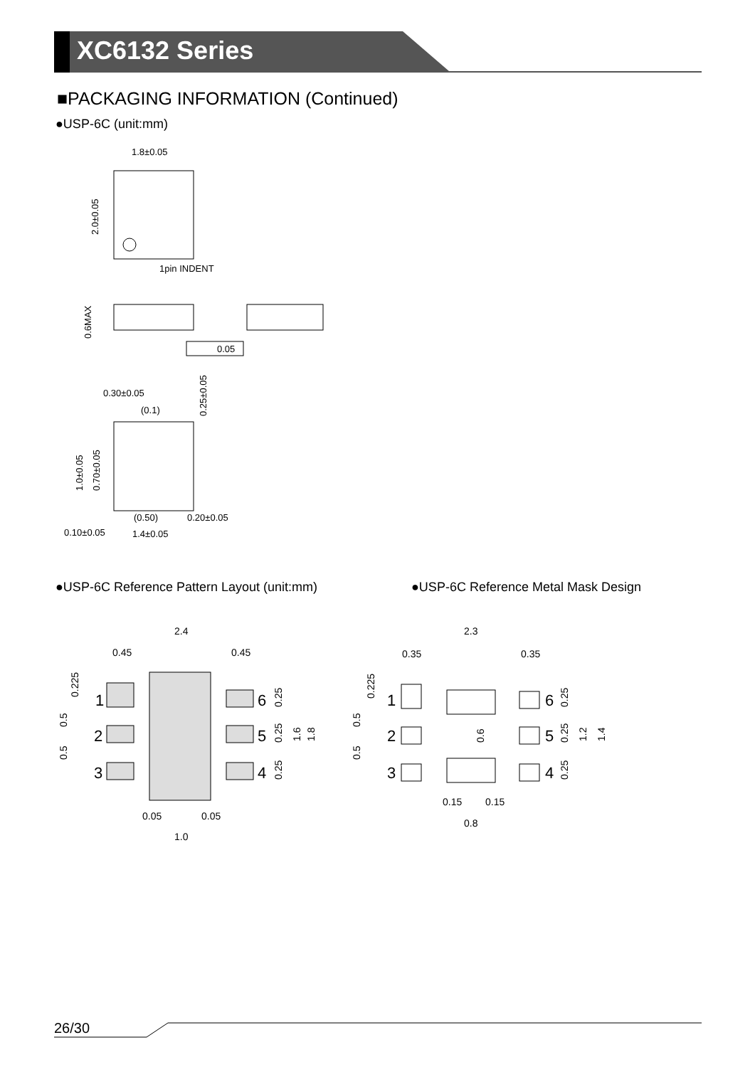XC6132 Series
■PACKAGING INFORMATION (Continued)
●USP-6C (unit:mm)
1.8±0.05
2.0±0.05
1pin INDENT
0.6MAX
0.05
0.30±0.05
(0.1)
0.25±0.05
1.0±0.05
0.70±0.05
(0.50)
0.20±0.05
0.10±0.05
1.4±0.05
●USP-6C Reference Pattern Layout (unit:mm)
●USP-6C Reference Metal Mask Design
2.4
0.45
0.45
1
2
3
6
5
4
0.225
0.5
0.5
0.25
0.25
0.25
1.6
1.8
0.05
0.05
1.0
2.3
0.35
0.35
1
2
3
6
5
4
0.225
0.5
0.5
0.6
0.25
0.25
0.25
1.2
1.4
0.15
0.15
0.8
26/30